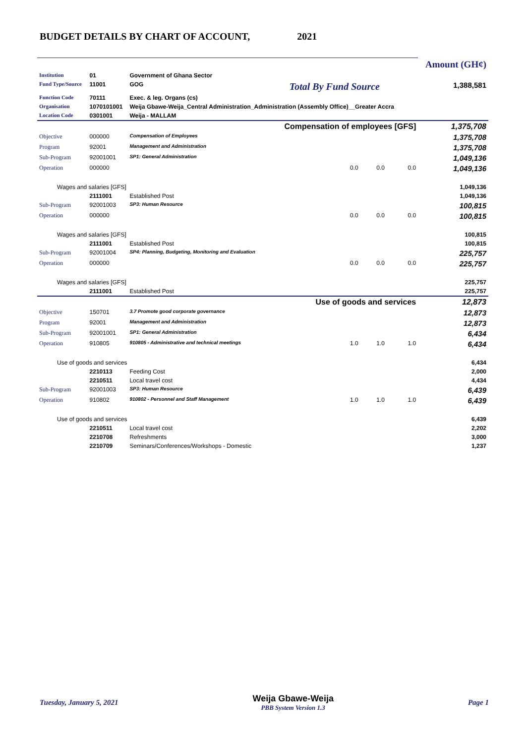BUDGET DETAILS BY CHART OF ACCOUNT, 2021
| | | | | | Amount (GH¢) |
| Institution | 01 | Government of Ghana Sector | | | |
| Fund Type/Source | 11001 | GOG | Total By Fund Source | | 1,388,581 |
| Function Code | 70111 | Exec. & leg. Organs (cs) | | | |
| Organisation | 1070101001 | Weija Gbawe-Weija_Central Administration_Administration (Assembly Office)__Greater Accra | | | |
| Location Code | 0301001 | Weija - MALLAM | | | |
| Compensation of employees [GFS] | | | | | 1,375,708 |
| Objective | 000000 | Compensation of Employees | | | 1,375,708 |
| Program | 92001 | Management and Administration | | | 1,375,708 |
| Sub-Program | 92001001 | SP1: General Administration | | | 1,049,136 |
| Operation | 000000 | | 0.0 0.0 | 0.0 | 1,049,136 |
| Wages and salaries [GFS] | | | | | 1,049,136 |
| | 2111001 | Established Post | | | 1,049,136 |
| Sub-Program | 92001003 | SP3: Human Resource | | | 100,815 |
| Operation | 000000 | | 0.0 0.0 | 0.0 | 100,815 |
| Wages and salaries [GFS] | | | | | 100,815 |
| | 2111001 | Established Post | | | 100,815 |
| Sub-Program | 92001004 | SP4: Planning, Budgeting, Monitoring and Evaluation | | | 225,757 |
| Operation | 000000 | | 0.0 0.0 | 0.0 | 225,757 |
| Wages and salaries [GFS] | | | | | 225,757 |
| | 2111001 | Established Post | | | 225,757 |
| Use of goods and services | | | | | 12,873 |
| Objective | 150701 | 3.7 Promote good corporate governance | | | 12,873 |
| Program | 92001 | Management and Administration | | | 12,873 |
| Sub-Program | 92001001 | SP1: General Administration | | | 6,434 |
| Operation | 910805 | 910805 - Administrative and technical meetings | 1.0 1.0 | 1.0 | 6,434 |
| Use of goods and services | | | | | 6,434 |
| | 2210113 | Feeding Cost | | | 2,000 |
| | 2210511 | Local travel cost | | | 4,434 |
| Sub-Program | 92001003 | SP3: Human Resource | | | 6,439 |
| Operation | 910802 | 910802 - Personnel and Staff Management | 1.0 1.0 | 1.0 | 6,439 |
| Use of goods and services | | | | | 6,439 |
| | 2210511 | Local travel cost | | | 2,202 |
| | 2210708 | Refreshments | | | 3,000 |
| | 2210709 | Seminars/Conferences/Workshops - Domestic | | | 1,237 |
Tuesday, January 5, 2021 Weija Gbawe-Weija
PBB System Version 1.3 Page 1